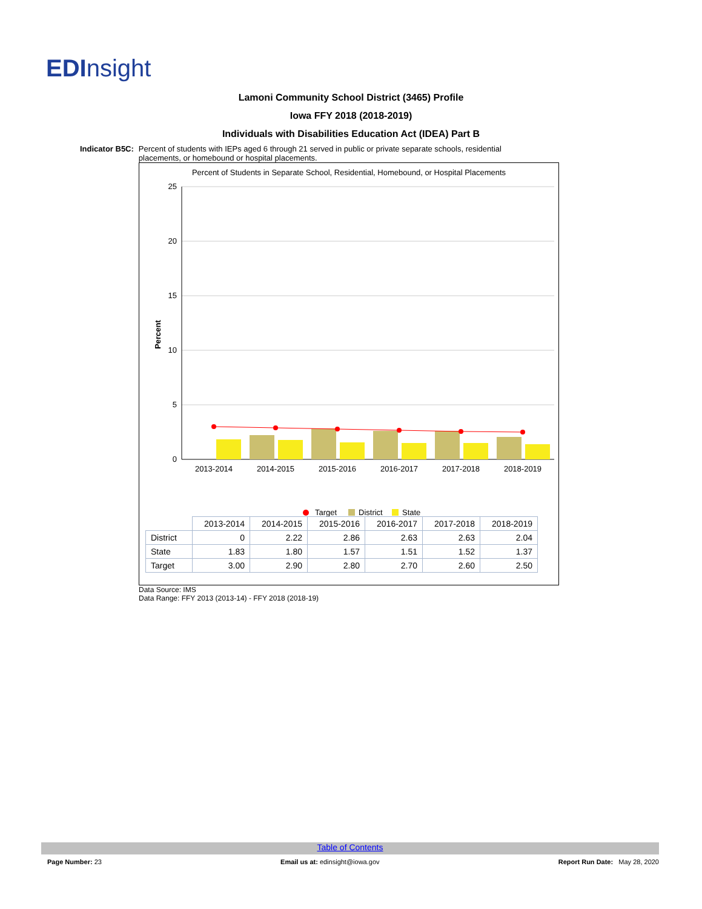EDInsight
Lamoni Community School District (3465) Profile
Iowa FFY 2018 (2018-2019)
Individuals with Disabilities Education Act (IDEA) Part B
Indicator B5C: Percent of students with IEPs aged 6 through 21 served in public or private separate schools, residential placements, or homebound or hospital placements.
Percent of Students in Separate School, Residential, Homebound, or Hospital Placements
25
20
15
10
5
0
Percent
2013-2014
2014-2015
2015-2016
2016-2017
2017-2018
2018-2019
Target
District
State
| | 2013-2014 | 2014-2015 | 2015-2016 | 2016-2017 | 2017-2018 | 2018-2019 |
| District | 0 | 2.22 | 2.86 | 2.63 | 2.63 | 2.04 |
| State | 1.83 | 1.80 | 1.57 | 1.51 | 1.52 | 1.37 |
| Target | 3.00 | 2.90 | 2.80 | 2.70 | 2.60 | 2.50 |
Data Source: IMS
Data Range: FFY 2013 (2013-14) - FFY 2018 (2018-19)
Table of Contents
Page Number: 23 Email us at: edinsight@iowa.gov Report Run Date: May 28, 2020